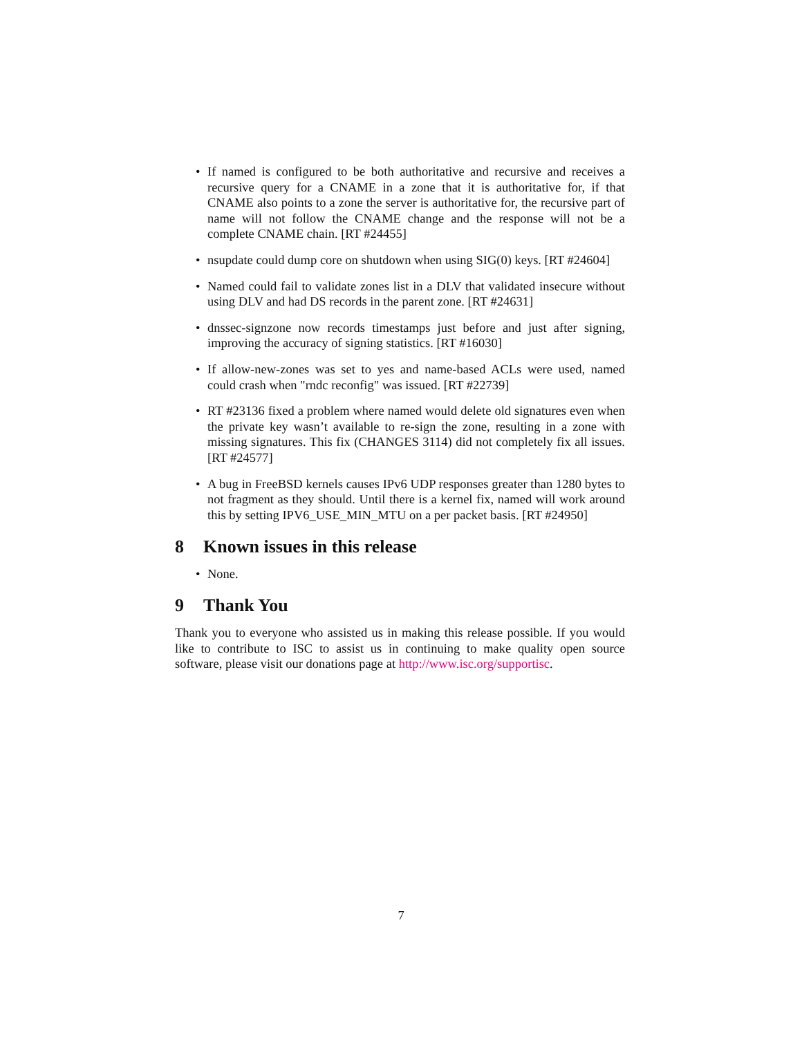• If named is configured to be both authoritative and recursive and receives a recursive query for a CNAME in a zone that it is authoritative for, if that CNAME also points to a zone the server is authoritative for, the recursive part of name will not follow the CNAME change and the response will not be a complete CNAME chain. [RT #24455]
• nsupdate could dump core on shutdown when using SIG(0) keys. [RT #24604]
• Named could fail to validate zones list in a DLV that validated insecure without using DLV and had DS records in the parent zone. [RT #24631]
• dnssec-signzone now records timestamps just before and just after signing, improving the accuracy of signing statistics. [RT #16030]
• If allow-new-zones was set to yes and name-based ACLs were used, named could crash when "rndc reconfig" was issued. [RT #22739]
• RT #23136 fixed a problem where named would delete old signatures even when the private key wasn’t available to re-sign the zone, resulting in a zone with missing signatures. This fix (CHANGES 3114) did not completely fix all issues. [RT #24577]
• A bug in FreeBSD kernels causes IPv6 UDP responses greater than 1280 bytes to not fragment as they should. Until there is a kernel fix, named will work around this by setting IPV6_USE_MIN_MTU on a per packet basis. [RT #24950]
8 Known issues in this release
• None.
9 Thank You
Thank you to everyone who assisted us in making this release possible. If you would like to contribute to ISC to assist us in continuing to make quality open source software, please visit our donations page at http://www.isc.org/supportisc.
7